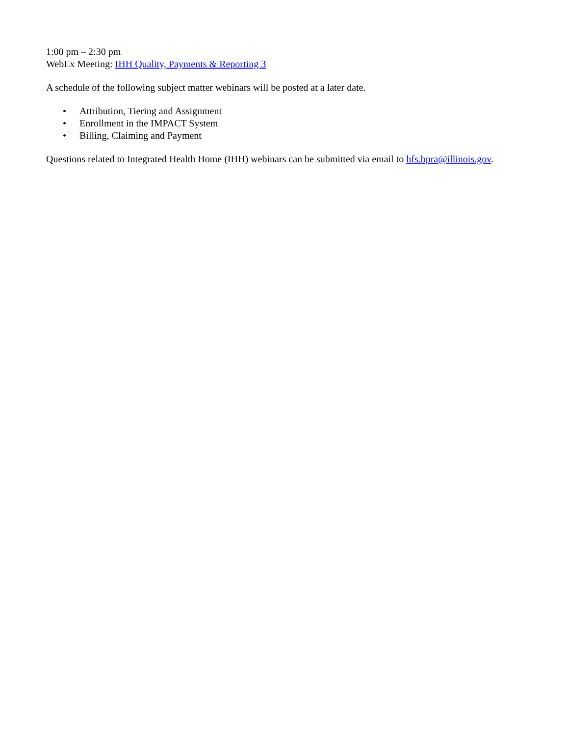1:00 pm – 2:30 pm
WebEx Meeting: IHH Quality, Payments & Reporting 3
A schedule of the following subject matter webinars will be posted at a later date.
• Attribution, Tiering and Assignment
• Enrollment in the IMPACT System
• Billing, Claiming and Payment
Questions related to Integrated Health Home (IHH) webinars can be submitted via email to hfs.bpra@illinois.gov.